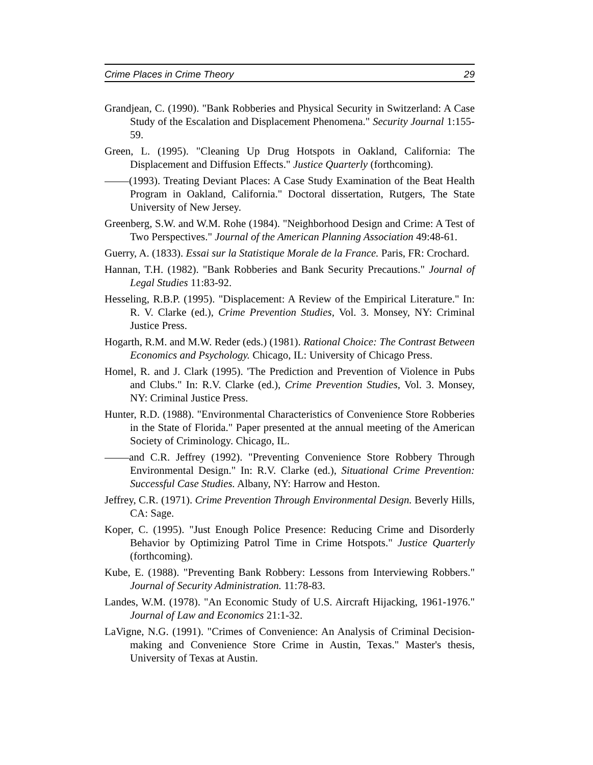Crime Places in Crime Theory 29
Grandjean, C. (1990). "Bank Robberies and Physical Security in Switzerland: A Case Study of the Escalation and Displacement Phenomena." Security Journal 1:155-59.
Green, L. (1995). "Cleaning Up Drug Hotspots in Oakland, California: The Displacement and Diffusion Effects." Justice Quarterly (forthcoming).
(1993). Treating Deviant Places: A Case Study Examination of the Beat Health Program in Oakland, California." Doctoral dissertation, Rutgers, The State University of New Jersey.
Greenberg, S.W. and W.M. Rohe (1984). "Neighborhood Design and Crime: A Test of Two Perspectives." Journal of the American Planning Association 49:48-61.
Guerry, A. (1833). Essai sur la Statistique Morale de la France. Paris, FR: Crochard.
Hannan, T.H. (1982). "Bank Robberies and Bank Security Precautions." Journal of Legal Studies 11:83-92.
Hesseling, R.B.P. (1995). "Displacement: A Review of the Empirical Literature." In: R. V. Clarke (ed.), Crime Prevention Studies, Vol. 3. Monsey, NY: Criminal Justice Press.
Hogarth, R.M. and M.W. Reder (eds.) (1981). Rational Choice: The Contrast Between Economics and Psychology. Chicago, IL: University of Chicago Press.
Homel, R. and J. Clark (1995). 'The Prediction and Prevention of Violence in Pubs and Clubs." In: R.V. Clarke (ed.), Crime Prevention Studies, Vol. 3. Monsey, NY: Criminal Justice Press.
Hunter, R.D. (1988). "Environmental Characteristics of Convenience Store Robberies in the State of Florida." Paper presented at the annual meeting of the American Society of Criminology. Chicago, IL.
and C.R. Jeffrey (1992). "Preventing Convenience Store Robbery Through Environmental Design." In: R.V. Clarke (ed.), Situational Crime Prevention: Successful Case Studies. Albany, NY: Harrow and Heston.
Jeffrey, C.R. (1971). Crime Prevention Through Environmental Design. Beverly Hills, CA: Sage.
Koper, C. (1995). "Just Enough Police Presence: Reducing Crime and Disorderly Behavior by Optimizing Patrol Time in Crime Hotspots." Justice Quarterly (forthcoming).
Kube, E. (1988). "Preventing Bank Robbery: Lessons from Interviewing Robbers." Journal of Security Administration. 11:78-83.
Landes, W.M. (1978). "An Economic Study of U.S. Aircraft Hijacking, 1961-1976." Journal of Law and Economics 21:1-32.
LaVigne, N.G. (1991). "Crimes of Convenience: An Analysis of Criminal Decision-making and Convenience Store Crime in Austin, Texas." Master's thesis, University of Texas at Austin.